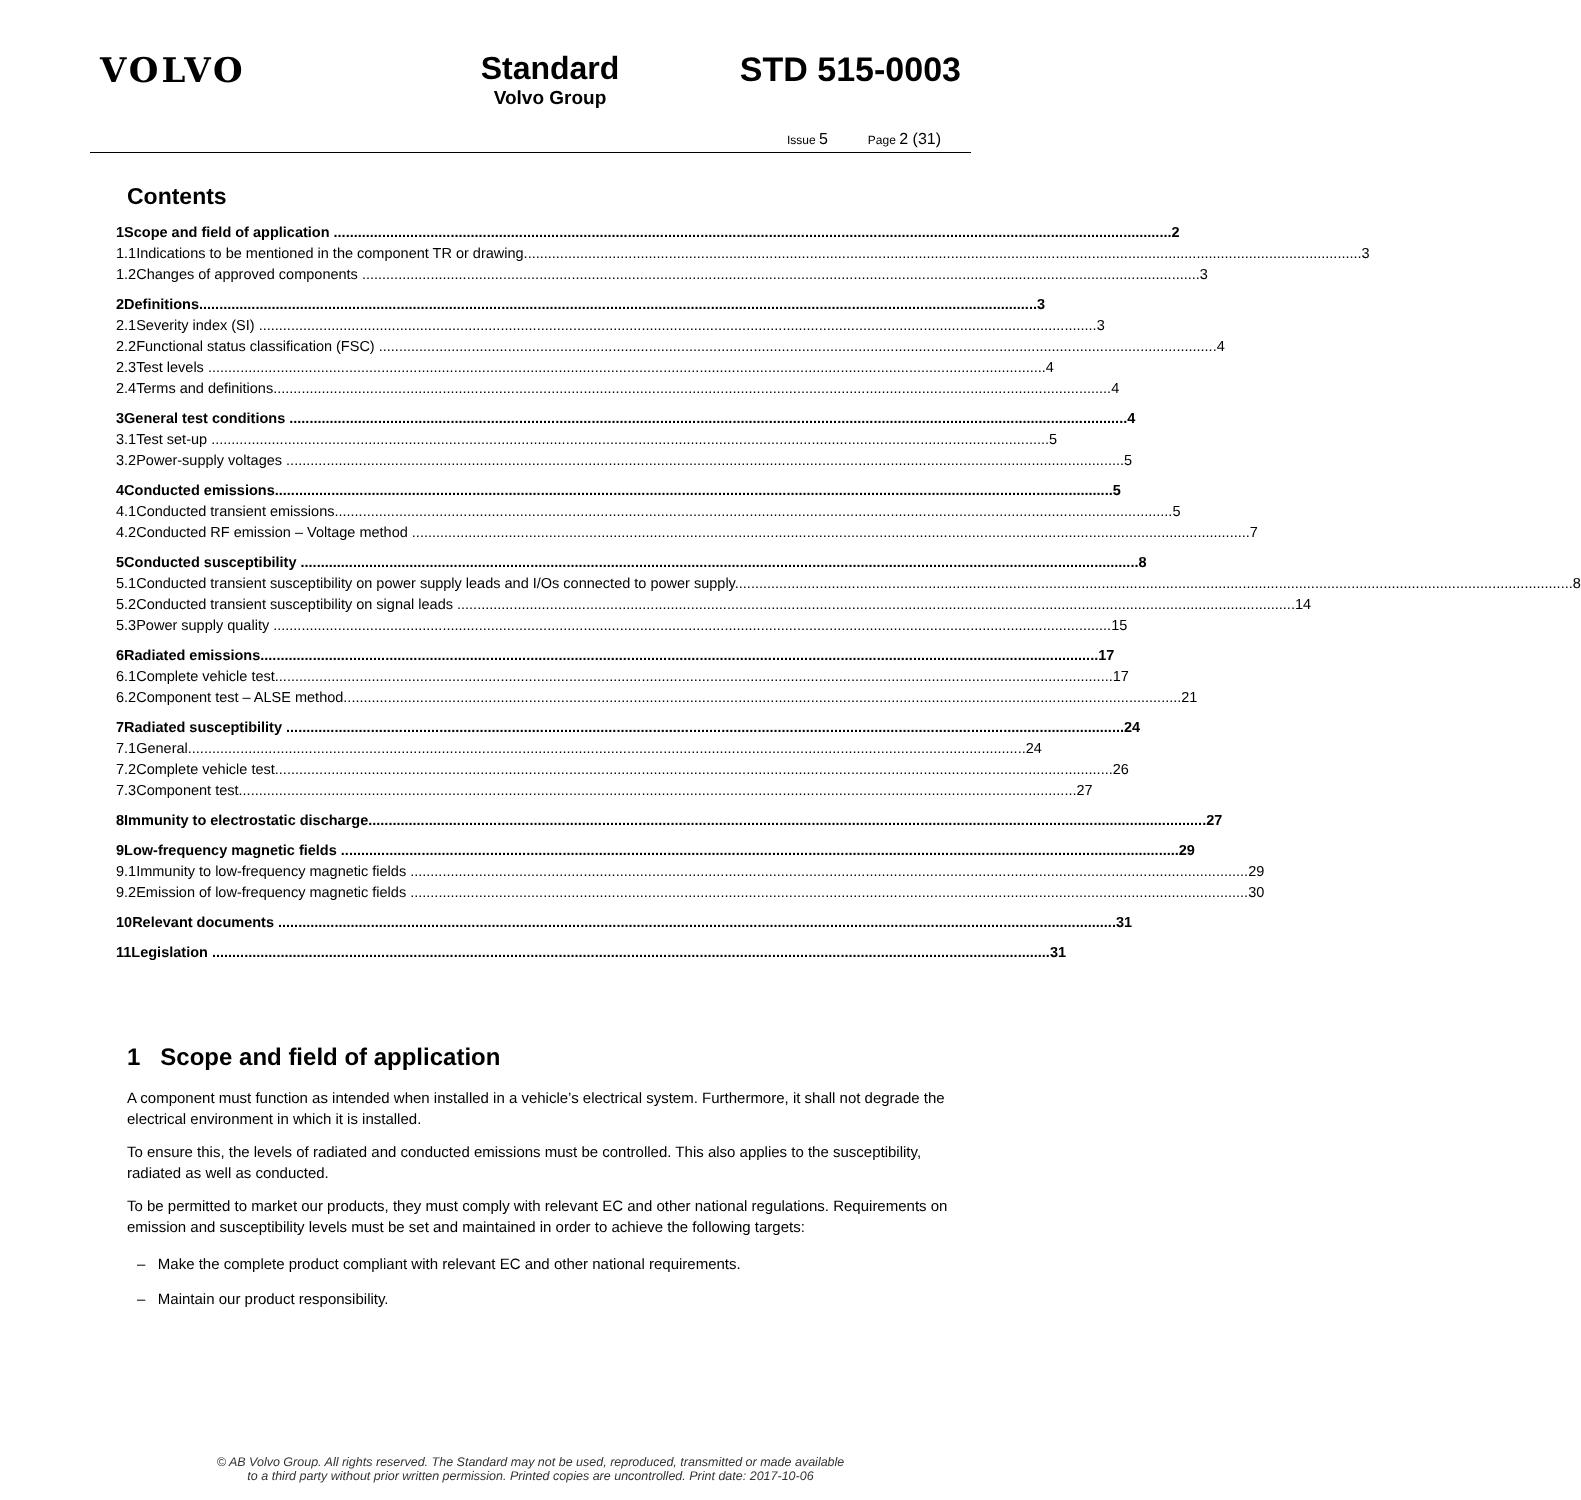VOLVO Standard
Volvo Group
STD 515-0003
Issue 5 Page 2 (31)
Contents
1 Scope and field of application 2
1.1 Indications to be mentioned in the component TR or drawing 3
1.2 Changes of approved components 3
2 Definitions 3
2.1 Severity index (SI) 3
2.2 Functional status classification (FSC) 4
2.3 Test levels 4
2.4 Terms and definitions 4
3 General test conditions 4
3.1 Test set-up 5
3.2 Power-supply voltages 5
4 Conducted emissions 5
4.1 Conducted transient emissions 5
4.2 Conducted RF emission – Voltage method 7
5 Conducted susceptibility 8
5.1 Conducted transient susceptibility on power supply leads and I/Os connected to power supply 8
5.2 Conducted transient susceptibility on signal leads 14
5.3 Power supply quality 15
6 Radiated emissions 17
6.1 Complete vehicle test 17
6.2 Component test – ALSE method 21
7 Radiated susceptibility 24
7.1 General 24
7.2 Complete vehicle test 26
7.3 Component test 27
8 Immunity to electrostatic discharge 27
9 Low-frequency magnetic fields 29
9.1 Immunity to low-frequency magnetic fields 29
9.2 Emission of low-frequency magnetic fields 30
10 Relevant documents 31
11 Legislation 31
1 Scope and field of application
A component must function as intended when installed in a vehicle’s electrical system. Furthermore, it shall not degrade the electrical environment in which it is installed.
To ensure this, the levels of radiated and conducted emissions must be controlled. This also applies to the susceptibility, radiated as well as conducted.
To be permitted to market our products, they must comply with relevant EC and other national regulations. Requirements on emission and susceptibility levels must be set and maintained in order to achieve the following targets:
– Make the complete product compliant with relevant EC and other national requirements.
– Maintain our product responsibility.
© AB Volvo Group. All rights reserved. The Standard may not be used, reproduced, transmitted or made available
to a third party without prior written permission. Printed copies are uncontrolled. Print date: 2017-10-06